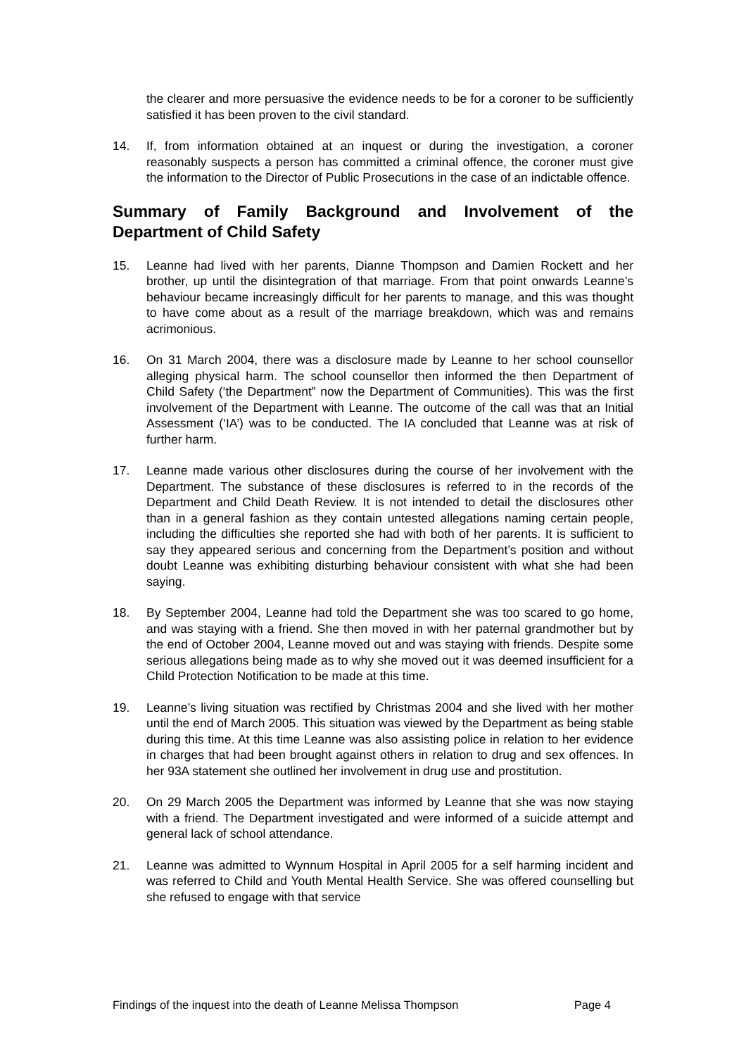the clearer and more persuasive the evidence needs to be for a coroner to be sufficiently satisfied it has been proven to the civil standard.
14. If, from information obtained at an inquest or during the investigation, a coroner reasonably suspects a person has committed a criminal offence, the coroner must give the information to the Director of Public Prosecutions in the case of an indictable offence.
Summary of Family Background and Involvement of the Department of Child Safety
15. Leanne had lived with her parents, Dianne Thompson and Damien Rockett and her brother, up until the disintegration of that marriage. From that point onwards Leanne’s behaviour became increasingly difficult for her parents to manage, and this was thought to have come about as a result of the marriage breakdown, which was and remains acrimonious.
16. On 31 March 2004, there was a disclosure made by Leanne to her school counsellor alleging physical harm. The school counsellor then informed the then Department of Child Safety (‘the Department” now the Department of Communities). This was the first involvement of the Department with Leanne. The outcome of the call was that an Initial Assessment (‘IA’) was to be conducted. The IA concluded that Leanne was at risk of further harm.
17. Leanne made various other disclosures during the course of her involvement with the Department. The substance of these disclosures is referred to in the records of the Department and Child Death Review. It is not intended to detail the disclosures other than in a general fashion as they contain untested allegations naming certain people, including the difficulties she reported she had with both of her parents. It is sufficient to say they appeared serious and concerning from the Department’s position and without doubt Leanne was exhibiting disturbing behaviour consistent with what she had been saying.
18. By September 2004, Leanne had told the Department she was too scared to go home, and was staying with a friend. She then moved in with her paternal grandmother but by the end of October 2004, Leanne moved out and was staying with friends. Despite some serious allegations being made as to why she moved out it was deemed insufficient for a Child Protection Notification to be made at this time.
19. Leanne’s living situation was rectified by Christmas 2004 and she lived with her mother until the end of March 2005. This situation was viewed by the Department as being stable during this time. At this time Leanne was also assisting police in relation to her evidence in charges that had been brought against others in relation to drug and sex offences. In her 93A statement she outlined her involvement in drug use and prostitution.
20. On 29 March 2005 the Department was informed by Leanne that she was now staying with a friend. The Department investigated and were informed of a suicide attempt and general lack of school attendance.
21. Leanne was admitted to Wynnum Hospital in April 2005 for a self harming incident and was referred to Child and Youth Mental Health Service. She was offered counselling but she refused to engage with that service
Findings of the inquest into the death of Leanne Melissa Thompson Page 4